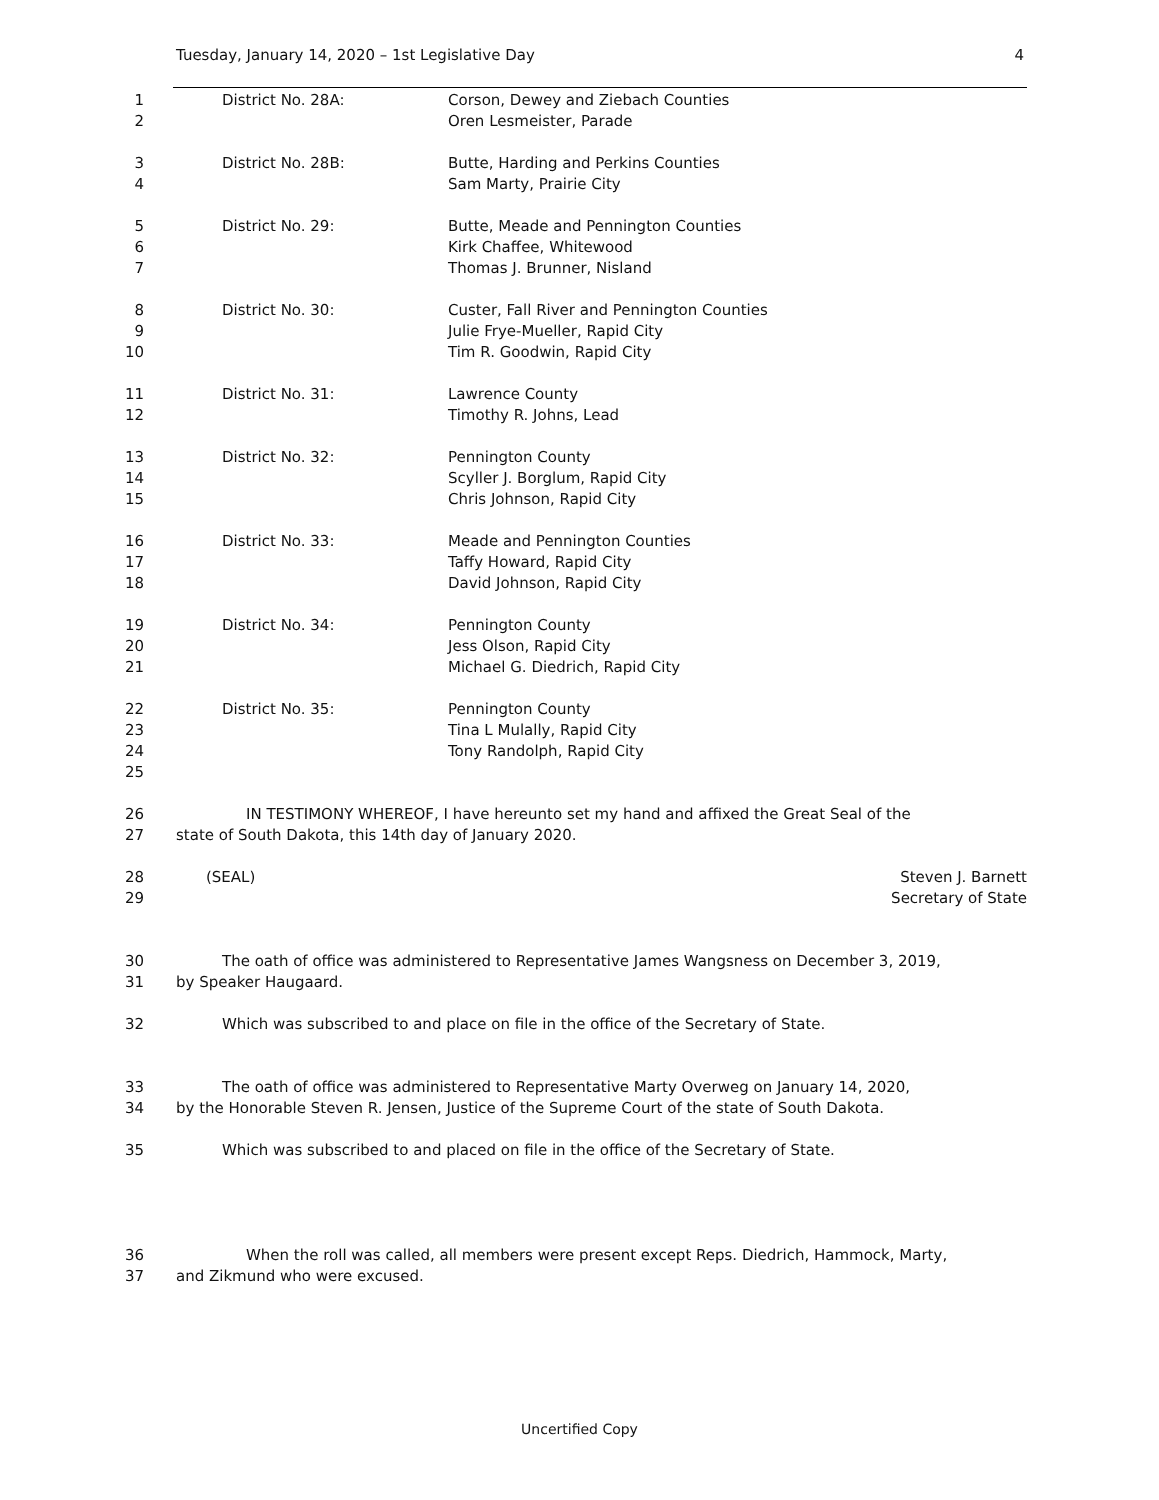Tuesday, January 14, 2020 – 1st Legislative Day 4
1 District No. 28A: Corson, Dewey and Ziebach Counties
2 Oren Lesmeister, Parade
3 District No. 28B: Butte, Harding and Perkins Counties
4 Sam Marty, Prairie City
5 District No. 29: Butte, Meade and Pennington Counties
6 Kirk Chaffee, Whitewood
7 Thomas J. Brunner, Nisland
8 District No. 30: Custer, Fall River and Pennington Counties
9 Julie Frye-Mueller, Rapid City
10 Tim R. Goodwin, Rapid City
11 District No. 31: Lawrence County
12 Timothy R. Johns, Lead
13 District No. 32: Pennington County
14 Scyller J. Borglum, Rapid City
15 Chris Johnson, Rapid City
16 District No. 33: Meade and Pennington Counties
17 Taffy Howard, Rapid City
18 David Johnson, Rapid City
19 District No. 34: Pennington County
20 Jess Olson, Rapid City
21 Michael G. Diedrich, Rapid City
22 District No. 35: Pennington County
23 Tina L Mulally, Rapid City
24 Tony Randolph, Rapid City
25
26 IN TESTIMONY WHEREOF, I have hereunto set my hand and affixed the Great Seal of the
27 state of South Dakota, this 14th day of January 2020.
28 (SEAL) Steven J. Barnett
29 Secretary of State
30 The oath of office was administered to Representative James Wangsness on December 3, 2019,
31 by Speaker Haugaard.
32 Which was subscribed to and place on file in the office of the Secretary of State.
33 The oath of office was administered to Representative Marty Overweg on January 14, 2020,
34 by the Honorable Steven R. Jensen, Justice of the Supreme Court of the state of South Dakota.
35 Which was subscribed to and placed on file in the office of the Secretary of State.
36 When the roll was called, all members were present except Reps. Diedrich, Hammock, Marty,
37 and Zikmund who were excused.
Uncertified Copy